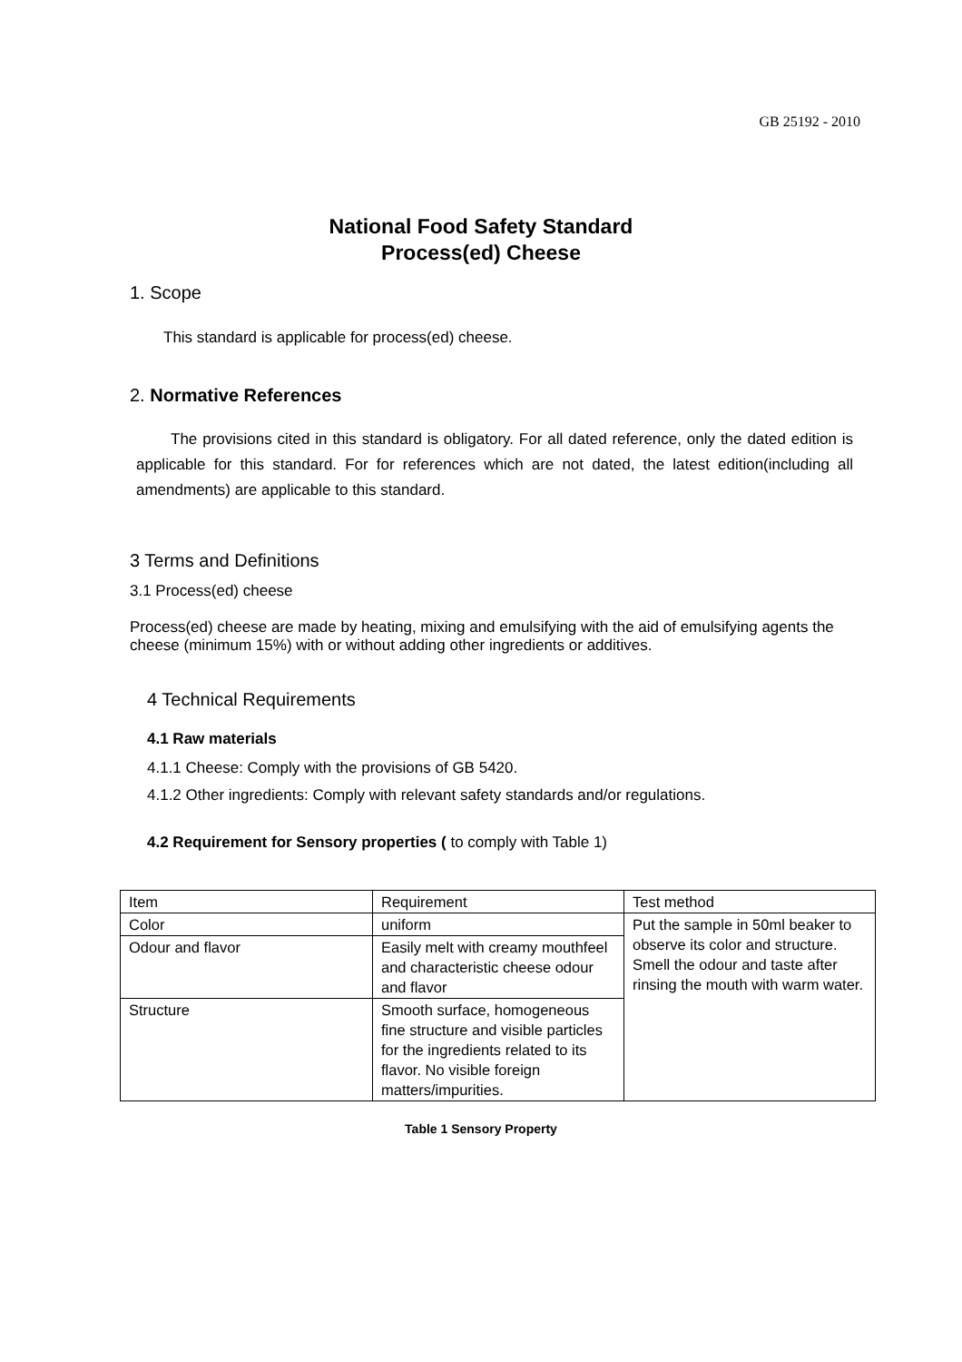GB 25192 - 2010
National Food Safety Standard
Process(ed) Cheese
1. Scope
This standard is applicable for process(ed) cheese.
2. Normative References
The provisions cited in this standard is obligatory. For all dated reference, only the dated edition is applicable for this standard. For for references which are not dated, the latest edition(including all amendments) are applicable to this standard.
3 Terms and Definitions
3.1 Process(ed) cheese
Process(ed) cheese are made by heating, mixing and emulsifying with the aid of emulsifying agents the cheese (minimum 15%) with or without adding other ingredients or additives.
4 Technical Requirements
4.1 Raw materials
4.1.1 Cheese: Comply with the provisions of GB 5420.
4.1.2 Other ingredients: Comply with relevant safety standards and/or regulations.
4.2 Requirement for Sensory properties ( to comply with Table 1)
| Item | Requirement | Test method |
| Color | uniform | Put the sample in 50ml beaker to observe its color and structure. Smell the odour and taste after rinsing the mouth with warm water. |
| Odour and flavor | Easily melt with creamy mouthfeel and characteristic cheese odour and flavor | |
| Structure | Smooth surface, homogeneous fine structure and visible particles for the ingredients related to its flavor. No visible foreign matters/impurities. | |
Table 1 Sensory Property